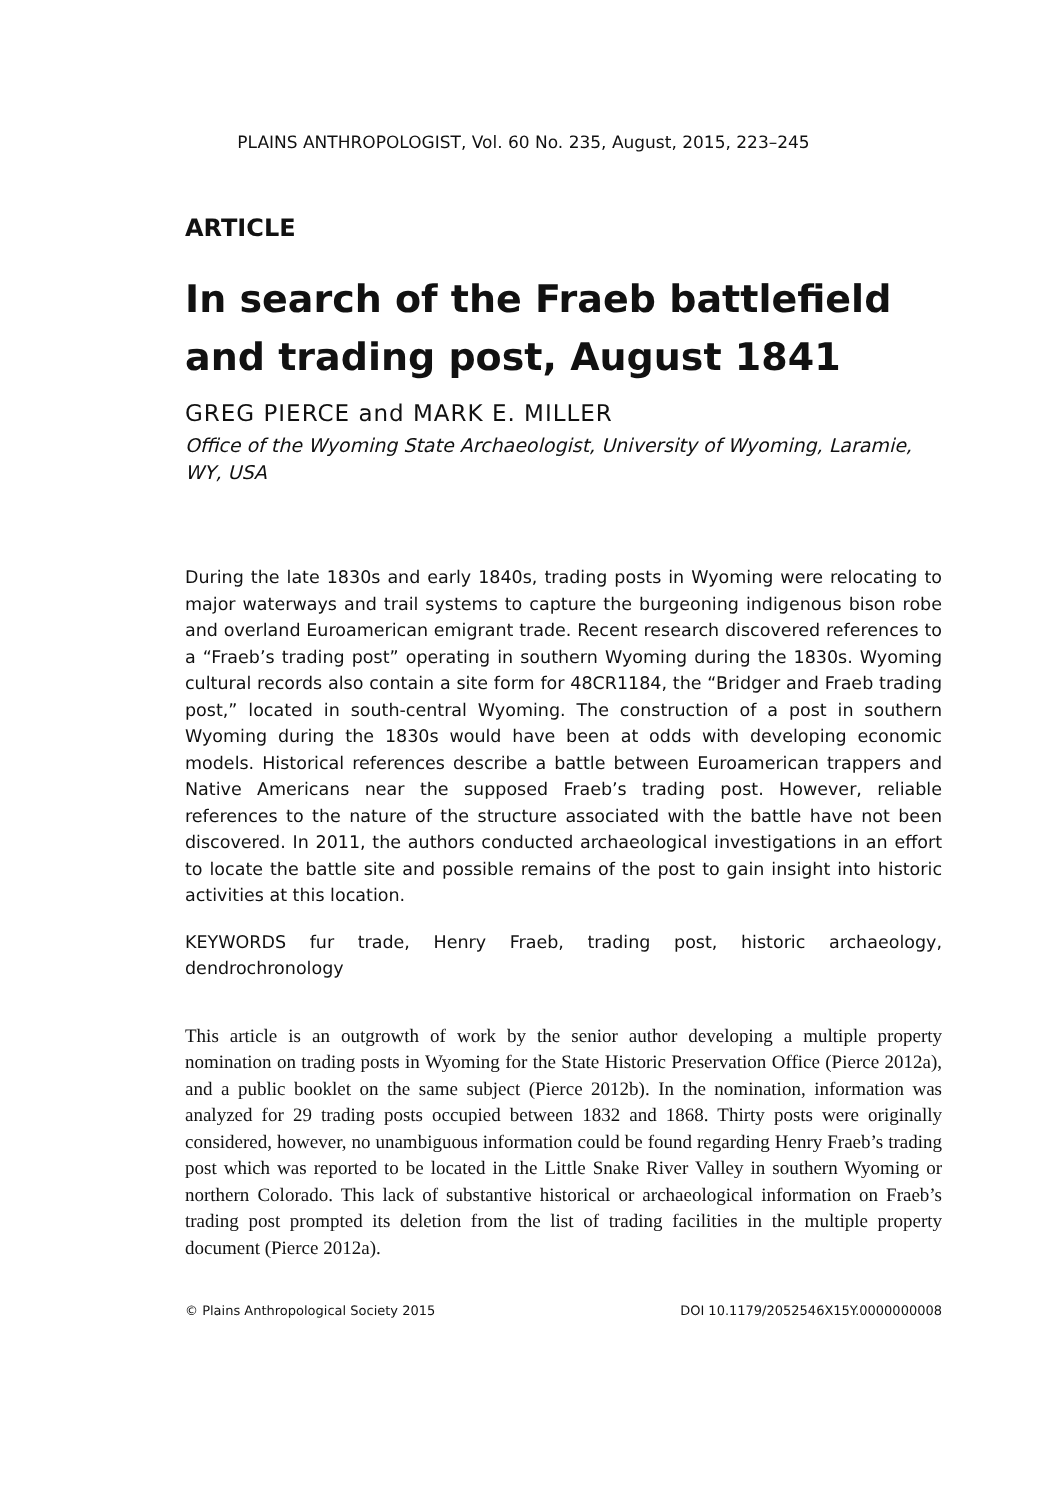PLAINS ANTHROPOLOGIST, Vol. 60 No. 235, August, 2015, 223–245
ARTICLE
In search of the Fraeb battlefield and trading post, August 1841
GREG PIERCE and MARK E. MILLER
Office of the Wyoming State Archaeologist, University of Wyoming, Laramie, WY, USA
During the late 1830s and early 1840s, trading posts in Wyoming were relocating to major waterways and trail systems to capture the burgeoning indigenous bison robe and overland Euroamerican emigrant trade. Recent research discovered references to a “Fraeb’s trading post” operating in southern Wyoming during the 1830s. Wyoming cultural records also contain a site form for 48CR1184, the “Bridger and Fraeb trading post,” located in south-central Wyoming. The construction of a post in southern Wyoming during the 1830s would have been at odds with developing economic models. Historical references describe a battle between Euroamerican trappers and Native Americans near the supposed Fraeb’s trading post. However, reliable references to the nature of the structure associated with the battle have not been discovered. In 2011, the authors conducted archaeological investigations in an effort to locate the battle site and possible remains of the post to gain insight into historic activities at this location.
KEYWORDS fur trade, Henry Fraeb, trading post, historic archaeology, dendrochronology
This article is an outgrowth of work by the senior author developing a multiple property nomination on trading posts in Wyoming for the State Historic Preservation Office (Pierce 2012a), and a public booklet on the same subject (Pierce 2012b). In the nomination, information was analyzed for 29 trading posts occupied between 1832 and 1868. Thirty posts were originally considered, however, no unambiguous information could be found regarding Henry Fraeb’s trading post which was reported to be located in the Little Snake River Valley in southern Wyoming or northern Colorado. This lack of substantive historical or archaeological information on Fraeb’s trading post prompted its deletion from the list of trading facilities in the multiple property document (Pierce 2012a).
© Plains Anthropological Society 2015 DOI 10.1179/2052546X15Y.0000000008